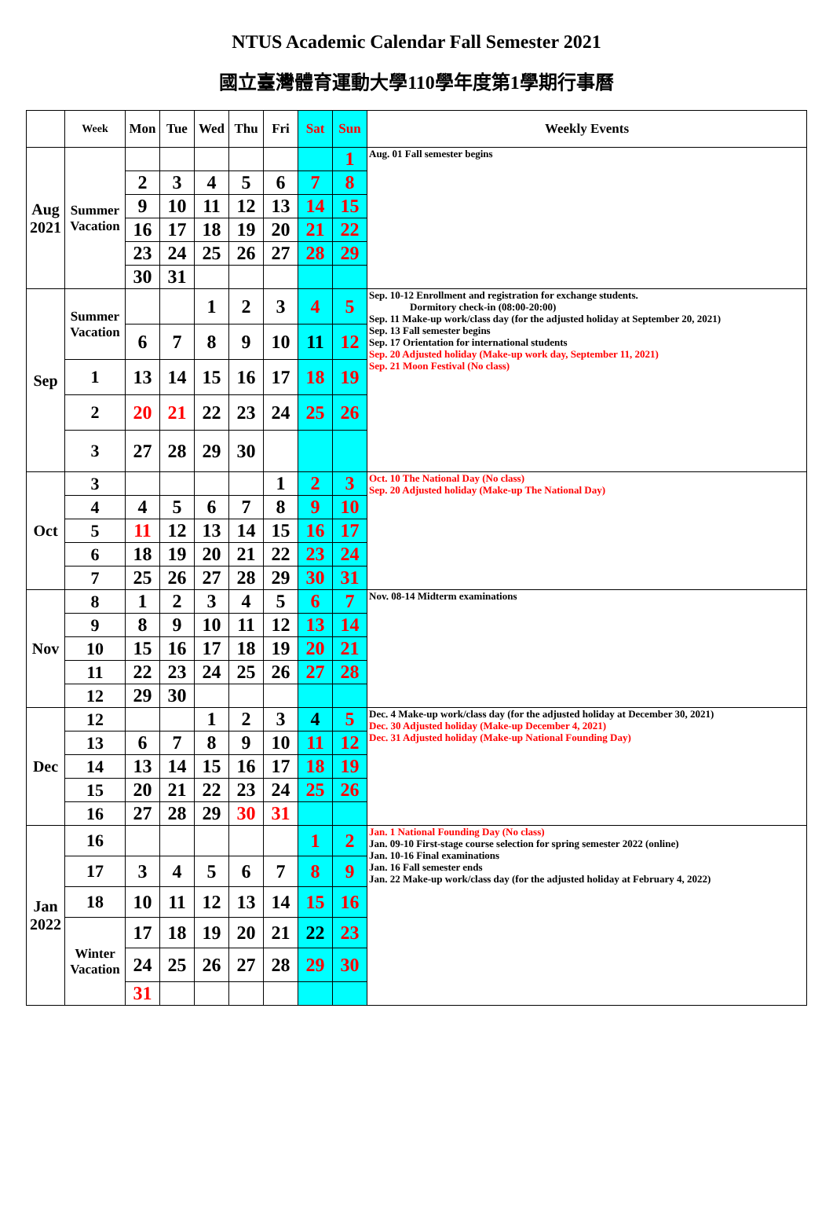NTUS Academic Calendar Fall Semester 2021
國立臺灣體育運動大學110學年度第1學期行事曆
| | Week | Mon | Tue | Wed | Thu | Fri | Sat | Sun | Weekly Events |
| --- | --- | --- | --- | --- | --- | --- | --- | --- | --- |
| Aug 2021 | Summer Vacation | | | | | | | 1 | Aug. 01 Fall semester begins |
| | | 2 | 3 | 4 | 5 | 6 | 7 | 8 | |
| | | 9 | 10 | 11 | 12 | 13 | 14 | 15 | |
| | | 16 | 17 | 18 | 19 | 20 | 21 | 22 | |
| | | 23 | 24 | 25 | 26 | 27 | 28 | 29 | |
| | | 30 | 31 | | | | | | |
| Sep | Summer Vacation | | | 1 | 2 | 3 | 4 | 5 | Sep. 10-12 Enrollment and registration for exchange students. Dormitory check-in (08:00-20:00) Sep. 11 Make-up work/class day (for the adjusted holiday at September 20, 2021) Sep. 13 Fall semester begins Sep. 17 Orientation for international students Sep. 20 Adjusted holiday (Make-up work day, September 11, 2021) Sep. 21 Moon Festival (No class) |
| | | 6 | 7 | 8 | 9 | 10 | 11 | 12 | |
| | 1 | 13 | 14 | 15 | 16 | 17 | 18 | 19 | |
| | 2 | 20 | 21 | 22 | 23 | 24 | 25 | 26 | |
| | 3 | 27 | 28 | 29 | 30 | | | | |
| Oct | 3 | | | | | 1 | 2 | 3 | Oct. 10 The National Day (No class) Sep. 20 Adjusted holiday (Make-up The National Day) |
| | 4 | 4 | 5 | 6 | 7 | 8 | 9 | 10 | |
| | 5 | 11 | 12 | 13 | 14 | 15 | 16 | 17 | |
| | 6 | 18 | 19 | 20 | 21 | 22 | 23 | 24 | |
| | 7 | 25 | 26 | 27 | 28 | 29 | 30 | 31 | |
| Nov | 8 | 1 | 2 | 3 | 4 | 5 | 6 | 7 | Nov. 08-14 Midterm examinations |
| | 9 | 8 | 9 | 10 | 11 | 12 | 13 | 14 | |
| | 10 | 15 | 16 | 17 | 18 | 19 | 20 | 21 | |
| | 11 | 22 | 23 | 24 | 25 | 26 | 27 | 28 | |
| | 12 | 29 | 30 | | | | | | |
| Dec | 12 | | | 1 | 2 | 3 | 4 | 5 | Dec. 4 Make-up work/class day (for the adjusted holiday at December 30, 2021) Dec. 30 Adjusted holiday (Make-up December 4, 2021) Dec. 31 Adjusted holiday (Make-up National Founding Day) |
| | 13 | 6 | 7 | 8 | 9 | 10 | 11 | 12 | |
| | 14 | 13 | 14 | 15 | 16 | 17 | 18 | 19 | |
| | 15 | 20 | 21 | 22 | 23 | 24 | 25 | 26 | |
| | 16 | 27 | 28 | 29 | 30 | 31 | | | |
| Jan 2022 | 16 | | | | | | 1 | 2 | Jan. 1 National Founding Day (No class) Jan. 09-10 First-stage course selection for spring semester 2022 (online) Jan. 10-16 Final examinations Jan. 16 Fall semester ends Jan. 22 Make-up work/class day (for the adjusted holiday at February 4, 2022) |
| | 17 | 3 | 4 | 5 | 6 | 7 | 8 | 9 | |
| | 18 | 10 | 11 | 12 | 13 | 14 | 15 | 16 | |
| | Winter Vacation | 17 | 18 | 19 | 20 | 21 | 22 | 23 | |
| | | 24 | 25 | 26 | 27 | 28 | 29 | 30 | |
| | | 31 | | | | | | | |